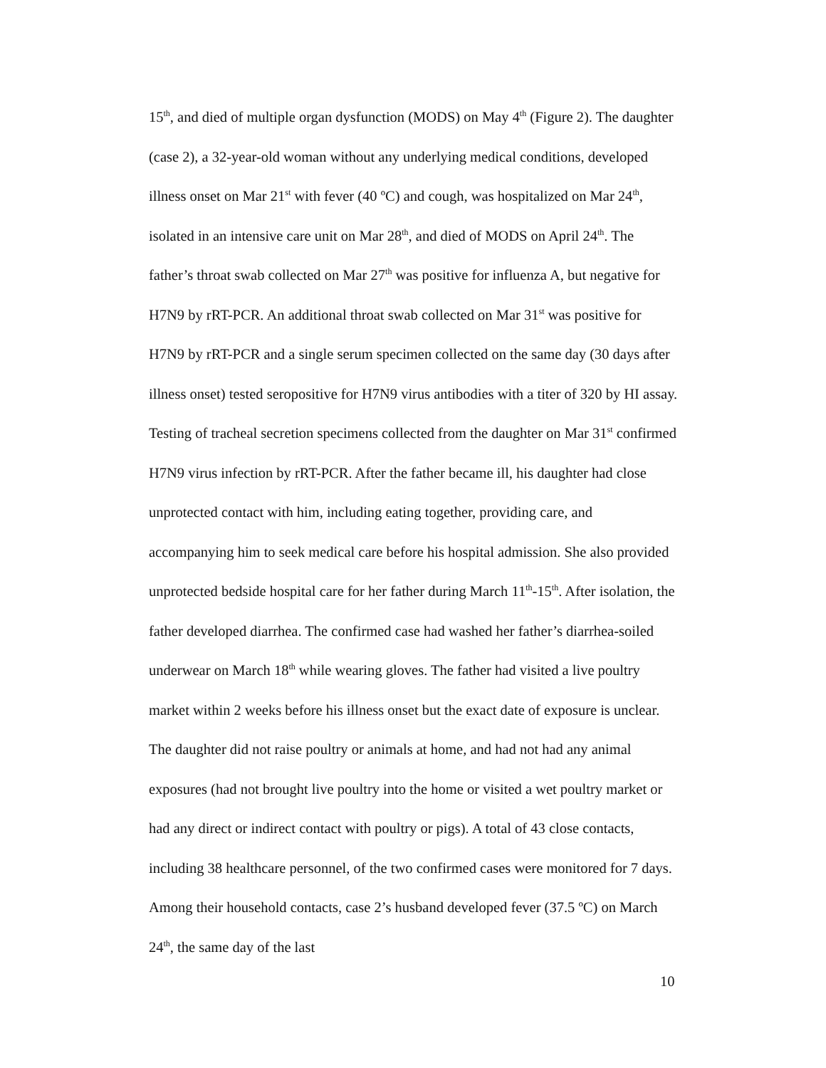15<sup>th</sup>, and died of multiple organ dysfunction (MODS) on May 4<sup>th</sup> (Figure 2). The daughter (case 2), a 32-year-old woman without any underlying medical conditions, developed illness onset on Mar 21<sup>st</sup> with fever (40 ºC) and cough, was hospitalized on Mar 24<sup>th</sup>, isolated in an intensive care unit on Mar 28<sup>th</sup>, and died of MODS on April 24<sup>th</sup>. The father’s throat swab collected on Mar 27<sup>th</sup> was positive for influenza A, but negative for H7N9 by rRT-PCR. An additional throat swab collected on Mar 31<sup>st</sup> was positive for H7N9 by rRT-PCR and a single serum specimen collected on the same day (30 days after illness onset) tested seropositive for H7N9 virus antibodies with a titer of 320 by HI assay. Testing of tracheal secretion specimens collected from the daughter on Mar 31<sup>st</sup> confirmed H7N9 virus infection by rRT-PCR. After the father became ill, his daughter had close unprotected contact with him, including eating together, providing care, and accompanying him to seek medical care before his hospital admission. She also provided unprotected bedside hospital care for her father during March 11<sup>th</sup>-15<sup>th</sup>. After isolation, the father developed diarrhea. The confirmed case had washed her father’s diarrhea-soiled underwear on March 18<sup>th</sup> while wearing gloves. The father had visited a live poultry market within 2 weeks before his illness onset but the exact date of exposure is unclear. The daughter did not raise poultry or animals at home, and had not had any animal exposures (had not brought live poultry into the home or visited a wet poultry market or had any direct or indirect contact with poultry or pigs). A total of 43 close contacts, including 38 healthcare personnel, of the two confirmed cases were monitored for 7 days. Among their household contacts, case 2’s husband developed fever (37.5 ºC) on March 24<sup>th</sup>, the same day of the last
10